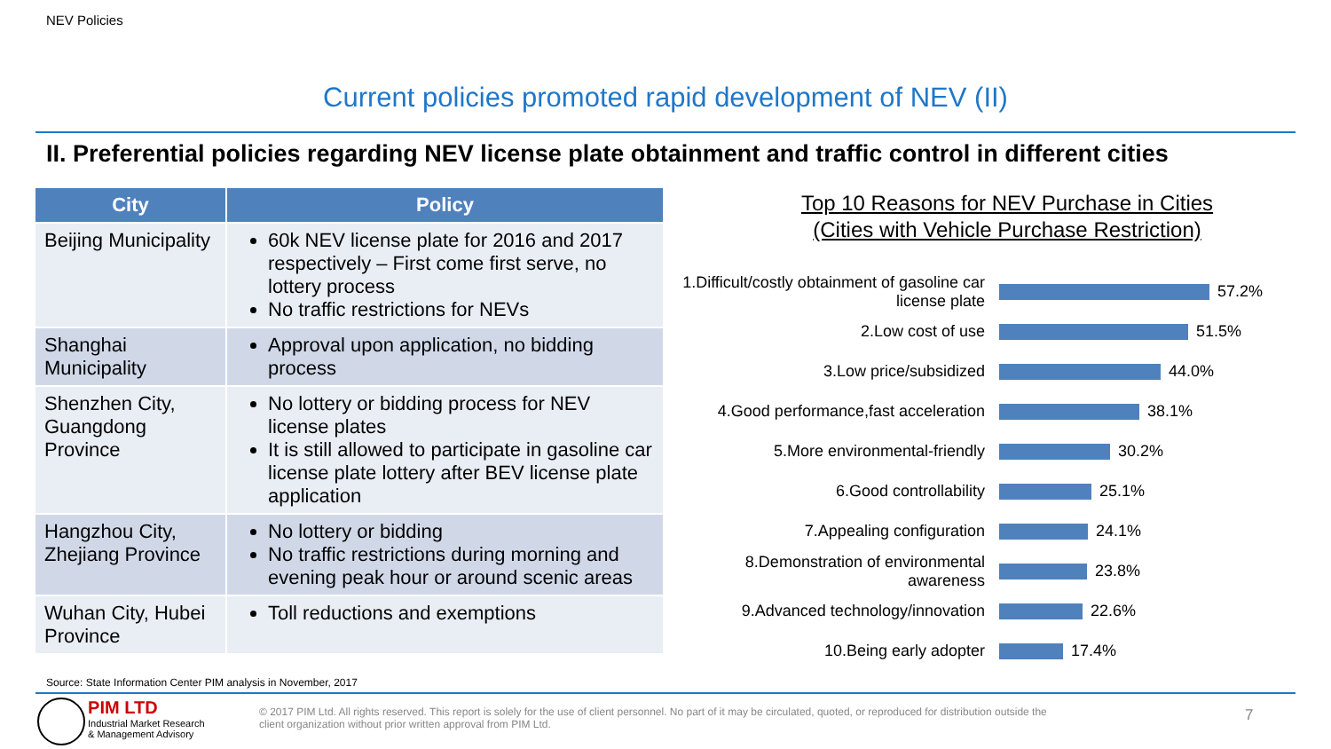NEV Policies
Current policies promoted rapid development of NEV (II)
II. Preferential policies regarding NEV license plate obtainment and traffic control in different cities
| City | Policy |
| --- | --- |
| Beijing Municipality | 60k NEV license plate for 2016 and 2017 respectively – First come first serve, no lottery process No traffic restrictions for NEVs |
| Shanghai Municipality | Approval upon application, no bidding process |
| Shenzhen City, Guangdong Province | No lottery or bidding process for NEV license plates It is still allowed to participate in gasoline car license plate lottery after BEV license plate application |
| Hangzhou City, Zhejiang Province | No lottery or bidding No traffic restrictions during morning and evening peak hour or around scenic areas |
| Wuhan City, Hubei Province | Toll reductions and exemptions |
Top 10 Reasons for NEV Purchase in Cities
(Cities with Vehicle Purchase Restriction)
1.Difficult/costly obtainment of gasoline car license plate
57.2%
2.Low cost of use 51.5%
3.Low price/subsidized 44.0%
4.Good performance,fast acceleration
38.1%
5.More environmental-friendly 30.2%
6.Good controllability 25.1%
7.Appealing configuration 24.1%
8.Demonstration of environmental awareness
23.8%
9.Advanced technology/innovation 22.6%
10.Being early adopter 17.4%
Source: State Information Center PIM analysis in November, 2017
PIM LTD
Industrial Market Research
& Management Advisory
© 2017 PIM Ltd. All rights reserved. This report is solely for the use of client personnel. No part of it may be circulated, quoted, or reproduced for distribution outside the client organization without prior written approval from PIM Ltd.
7